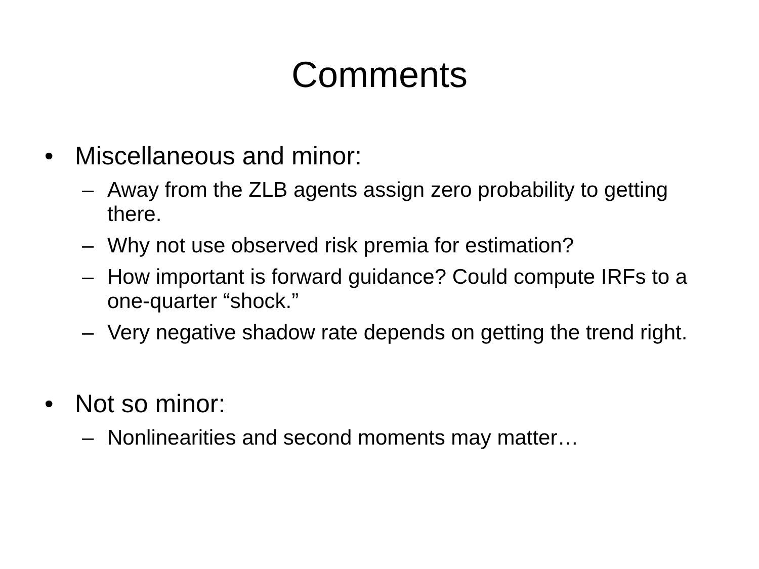Comments
• Miscellaneous and minor:
– Away from the ZLB agents assign zero probability to getting there.
– Why not use observed risk premia for estimation?
– How important is forward guidance? Could compute IRFs to a one-quarter “shock.”
– Very negative shadow rate depends on getting the trend right.
• Not so minor:
– Nonlinearities and second moments may matter…